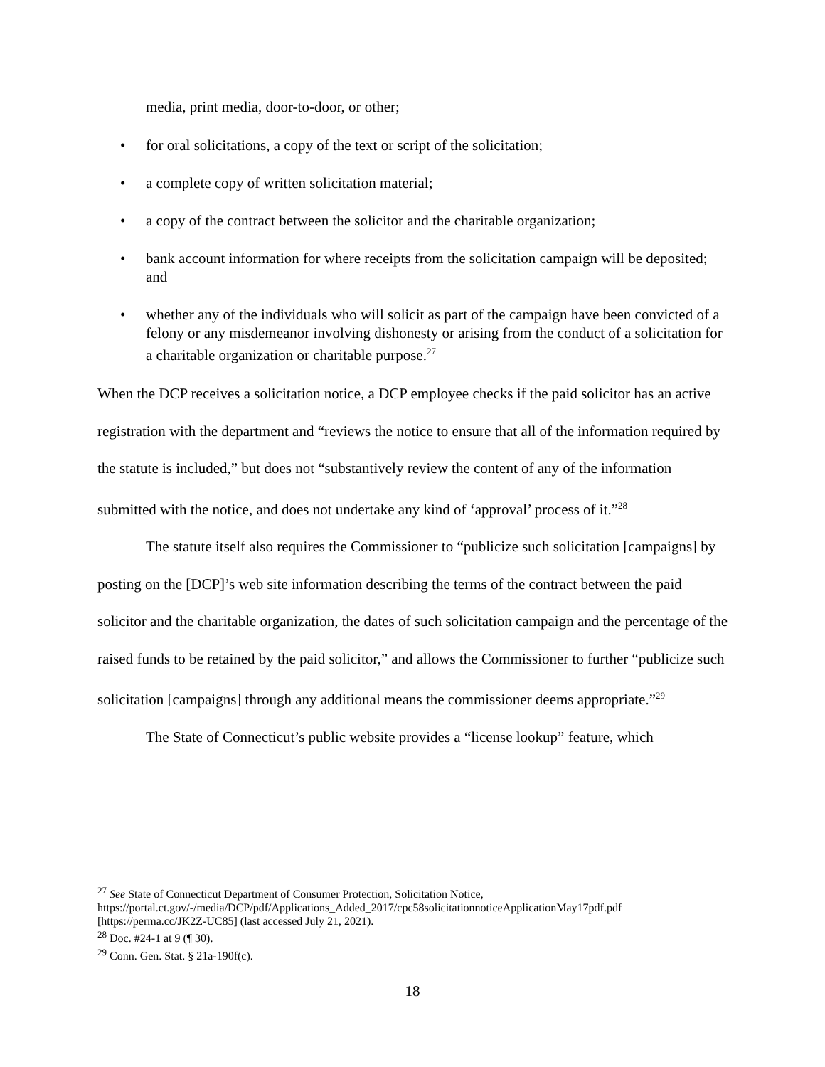media, print media, door-to-door, or other;
• for oral solicitations, a copy of the text or script of the solicitation;
• a complete copy of written solicitation material;
• a copy of the contract between the solicitor and the charitable organization;
• bank account information for where receipts from the solicitation campaign will be deposited; and
• whether any of the individuals who will solicit as part of the campaign have been convicted of a felony or any misdemeanor involving dishonesty or arising from the conduct of a solicitation for a charitable organization or charitable purpose.<sup>27</sup>
When the DCP receives a solicitation notice, a DCP employee checks if the paid solicitor has an active registration with the department and “reviews the notice to ensure that all of the information required by the statute is included,” but does not “substantively review the content of any of the information submitted with the notice, and does not undertake any kind of ‘approval’ process of it.”<sup>28</sup>
The statute itself also requires the Commissioner to “publicize such solicitation [campaigns] by posting on the [DCP]’s web site information describing the terms of the contract between the paid solicitor and the charitable organization, the dates of such solicitation campaign and the percentage of the raised funds to be retained by the paid solicitor,” and allows the Commissioner to further “publicize such solicitation [campaigns] through any additional means the commissioner deems appropriate.”<sup>29</sup>
The State of Connecticut’s public website provides a “license lookup” feature, which
<sup>27</sup> See State of Connecticut Department of Consumer Protection, Solicitation Notice, https://portal.ct.gov/-/media/DCP/pdf/Applications_Added_2017/cpc58solicitationnoticeApplicationMay17pdf.pdf [https://perma.cc/JK2Z-UC85] (last accessed July 21, 2021).
<sup>28</sup> Doc. #24-1 at 9 (¶ 30).
<sup>29</sup> Conn. Gen. Stat. § 21a-190f(c).
18